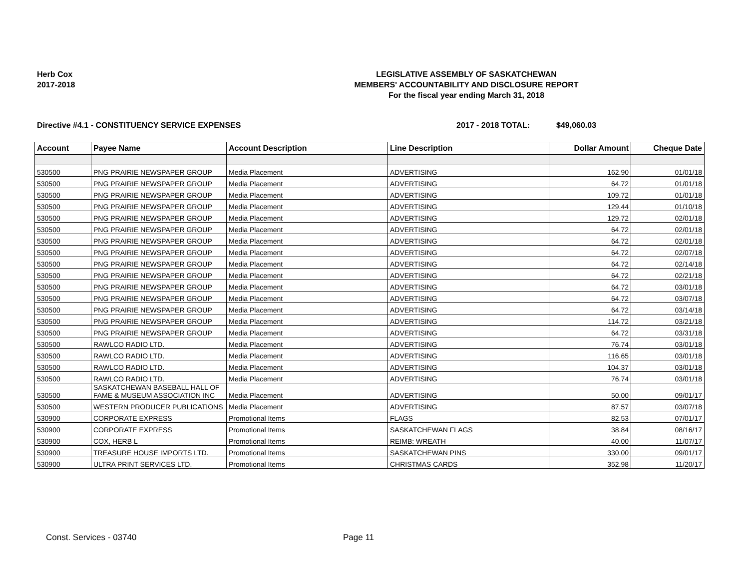Herb Cox
2017-2018
LEGISLATIVE ASSEMBLY OF SASKATCHEWAN
MEMBERS' ACCOUNTABILITY AND DISCLOSURE REPORT
For the fiscal year ending March 31, 2018
Directive #4.1 - CONSTITUENCY SERVICE EXPENSES 2017 - 2018 TOTAL: $49,060.03
| Account | Payee Name | Account Description | Line Description | Dollar Amount | Cheque Date |
| --- | --- | --- | --- | --- | --- |
| 530500 | PNG PRAIRIE NEWSPAPER GROUP | Media Placement | ADVERTISING | 162.90 | 01/01/18 |
| 530500 | PNG PRAIRIE NEWSPAPER GROUP | Media Placement | ADVERTISING | 64.72 | 01/01/18 |
| 530500 | PNG PRAIRIE NEWSPAPER GROUP | Media Placement | ADVERTISING | 109.72 | 01/01/18 |
| 530500 | PNG PRAIRIE NEWSPAPER GROUP | Media Placement | ADVERTISING | 129.44 | 01/10/18 |
| 530500 | PNG PRAIRIE NEWSPAPER GROUP | Media Placement | ADVERTISING | 129.72 | 02/01/18 |
| 530500 | PNG PRAIRIE NEWSPAPER GROUP | Media Placement | ADVERTISING | 64.72 | 02/01/18 |
| 530500 | PNG PRAIRIE NEWSPAPER GROUP | Media Placement | ADVERTISING | 64.72 | 02/01/18 |
| 530500 | PNG PRAIRIE NEWSPAPER GROUP | Media Placement | ADVERTISING | 64.72 | 02/07/18 |
| 530500 | PNG PRAIRIE NEWSPAPER GROUP | Media Placement | ADVERTISING | 64.72 | 02/14/18 |
| 530500 | PNG PRAIRIE NEWSPAPER GROUP | Media Placement | ADVERTISING | 64.72 | 02/21/18 |
| 530500 | PNG PRAIRIE NEWSPAPER GROUP | Media Placement | ADVERTISING | 64.72 | 03/01/18 |
| 530500 | PNG PRAIRIE NEWSPAPER GROUP | Media Placement | ADVERTISING | 64.72 | 03/07/18 |
| 530500 | PNG PRAIRIE NEWSPAPER GROUP | Media Placement | ADVERTISING | 64.72 | 03/14/18 |
| 530500 | PNG PRAIRIE NEWSPAPER GROUP | Media Placement | ADVERTISING | 114.72 | 03/21/18 |
| 530500 | PNG PRAIRIE NEWSPAPER GROUP | Media Placement | ADVERTISING | 64.72 | 03/31/18 |
| 530500 | RAWLCO RADIO LTD. | Media Placement | ADVERTISING | 76.74 | 03/01/18 |
| 530500 | RAWLCO RADIO LTD. | Media Placement | ADVERTISING | 116.65 | 03/01/18 |
| 530500 | RAWLCO RADIO LTD. | Media Placement | ADVERTISING | 104.37 | 03/01/18 |
| 530500 | RAWLCO RADIO LTD. | Media Placement | ADVERTISING | 76.74 | 03/01/18 |
| 530500 | SASKATCHEWAN BASEBALL HALL OF FAME & MUSEUM ASSOCIATION INC | Media Placement | ADVERTISING | 50.00 | 09/01/17 |
| 530500 | WESTERN PRODUCER PUBLICATIONS | Media Placement | ADVERTISING | 87.57 | 03/07/18 |
| 530900 | CORPORATE EXPRESS | Promotional Items | FLAGS | 82.53 | 07/01/17 |
| 530900 | CORPORATE EXPRESS | Promotional Items | SASKATCHEWAN FLAGS | 38.84 | 08/16/17 |
| 530900 | COX, HERB L | Promotional Items | REIMB: WREATH | 40.00 | 11/07/17 |
| 530900 | TREASURE HOUSE IMPORTS LTD. | Promotional Items | SASKATCHEWAN PINS | 330.00 | 09/01/17 |
| 530900 | ULTRA PRINT SERVICES LTD. | Promotional Items | CHRISTMAS CARDS | 352.98 | 11/20/17 |
Const. Services - 03740 Page 11